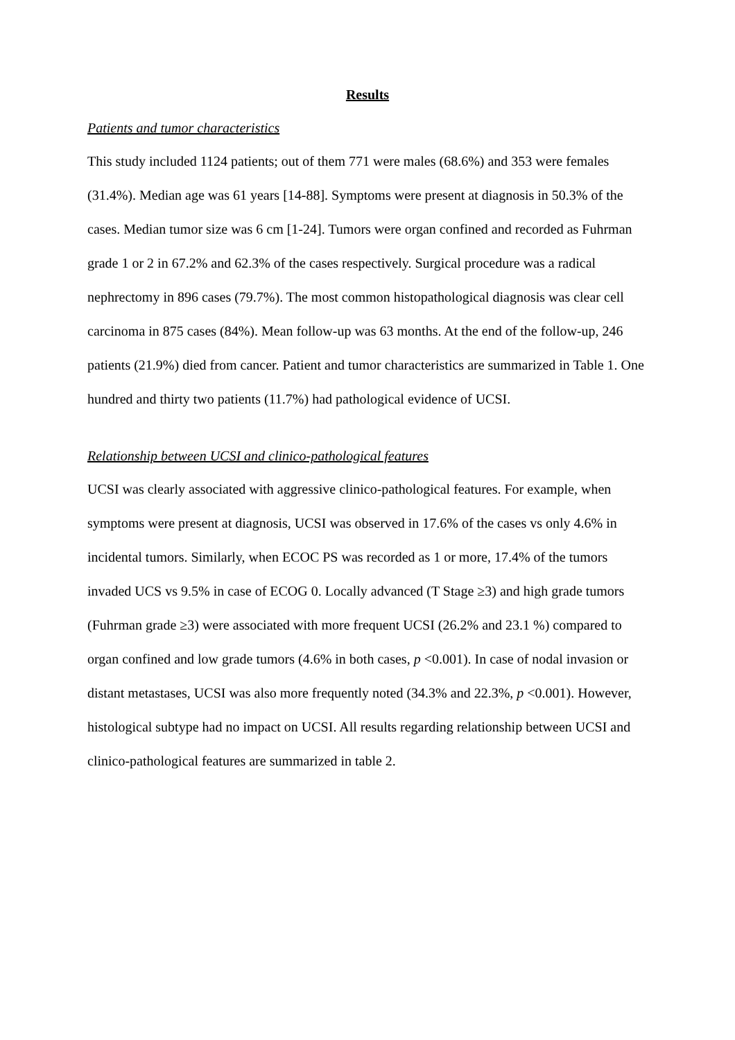Results
Patients and tumor characteristics
This study included 1124 patients; out of them 771 were males (68.6%) and 353 were females (31.4%). Median age was 61 years [14-88]. Symptoms were present at diagnosis in 50.3% of the cases. Median tumor size was 6 cm [1-24]. Tumors were organ confined and recorded as Fuhrman grade 1 or 2 in 67.2% and 62.3% of the cases respectively. Surgical procedure was a radical nephrectomy in 896 cases (79.7%). The most common histopathological diagnosis was clear cell carcinoma in 875 cases (84%). Mean follow-up was 63 months. At the end of the follow-up, 246 patients (21.9%) died from cancer. Patient and tumor characteristics are summarized in Table 1. One hundred and thirty two patients (11.7%) had pathological evidence of UCSI.
Relationship between UCSI and clinico-pathological features
UCSI was clearly associated with aggressive clinico-pathological features. For example, when symptoms were present at diagnosis, UCSI was observed in 17.6% of the cases vs only 4.6% in incidental tumors. Similarly, when ECOC PS was recorded as 1 or more, 17.4% of the tumors invaded UCS vs 9.5% in case of ECOG 0. Locally advanced (T Stage ≥3) and high grade tumors (Fuhrman grade ≥3) were associated with more frequent UCSI (26.2% and 23.1 %) compared to organ confined and low grade tumors (4.6% in both cases, p <0.001). In case of nodal invasion or distant metastases, UCSI was also more frequently noted (34.3% and 22.3%, p <0.001). However, histological subtype had no impact on UCSI. All results regarding relationship between UCSI and clinico-pathological features are summarized in table 2.